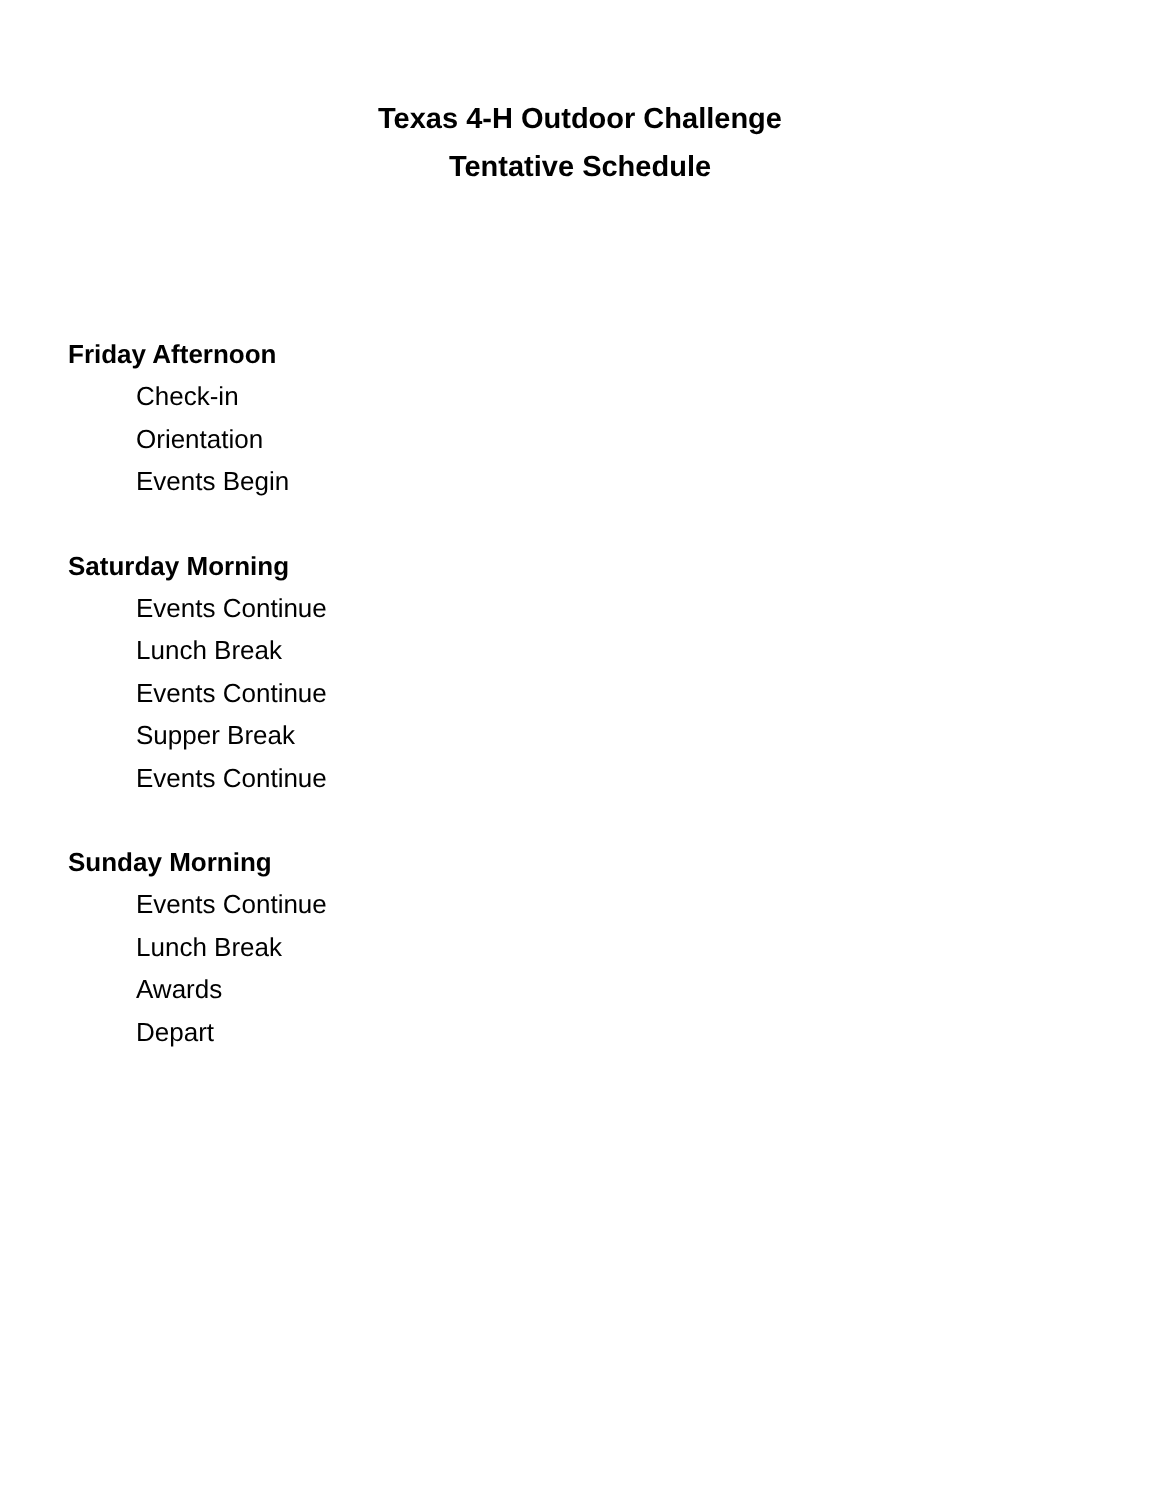Texas 4-H Outdoor Challenge
Tentative Schedule
Friday Afternoon
Check-in
Orientation
Events Begin
Saturday Morning
Events Continue
Lunch Break
Events Continue
Supper Break
Events Continue
Sunday Morning
Events Continue
Lunch Break
Awards
Depart